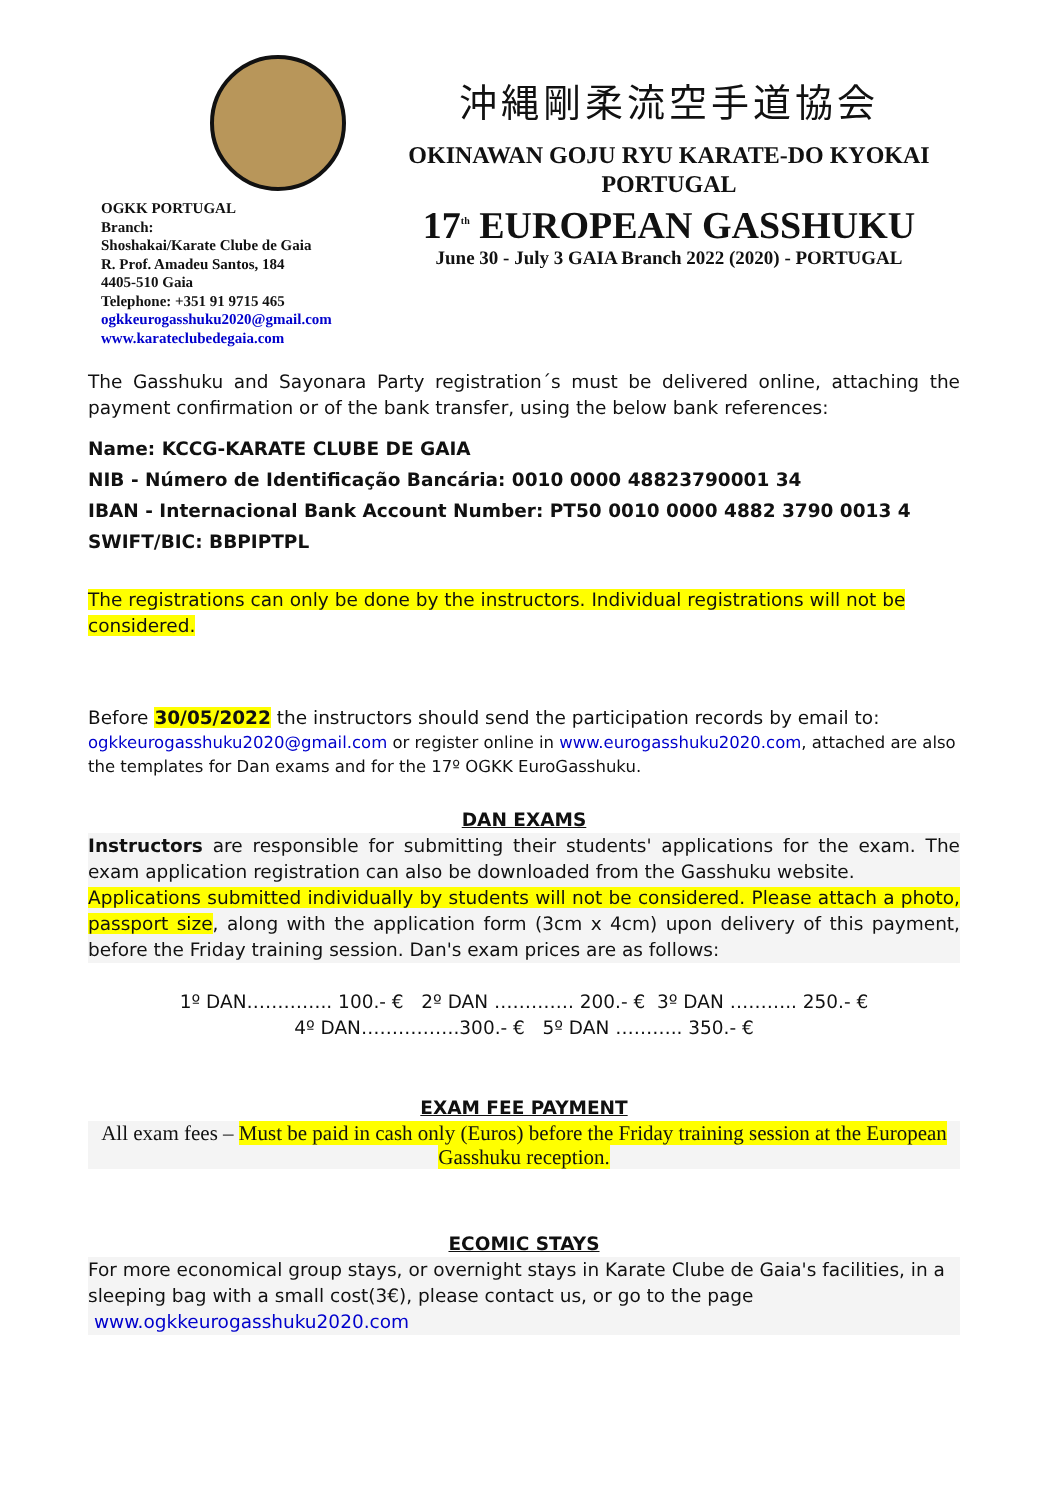OGKK PORTUGAL
Branch:
Shoshakai/Karate Clube de Gaia
R. Prof. Amadeu Santos, 184
4405-510 Gaia
Telephone: +351 91 9715 465
ogkkeurogasshuku2020@gmail.com
www.karateclubedegaia.com
沖縄剛柔流空手道協会
OKINAWAN GOJU RYU KARATE-DO KYOKAI
PORTUGAL
17<sup>th</sup> EUROPEAN GASSHUKU
June 30 - July 3 GAIA Branch 2022 (2020) - PORTUGAL
The Gasshuku and Sayonara Party registration´s must be delivered online, attaching the payment confirmation or of the bank transfer, using the below bank references:
Name: KCCG-KARATE CLUBE DE GAIA
NIB - Número de Identificação Bancária: 0010 0000 48823790001 34
IBAN - Internacional Bank Account Number: PT50 0010 0000 4882 3790 0013 4
SWIFT/BIC: BBPIPTPL
The registrations can only be done by the instructors. Individual registrations will not be considered.
Before 30/05/2022 the instructors should send the participation records by email to:
ogkkeurogasshuku2020@gmail.com or register online in www.eurogasshuku2020.com, attached are also the templates for Dan exams and for the 17º OGKK EuroGasshuku.
DAN EXAMS
Instructors are responsible for submitting their students' applications for the exam. The exam application registration can also be downloaded from the Gasshuku website.
Applications submitted individually by students will not be considered. Please attach a photo, passport size, along with the application form (3cm x 4cm) upon delivery of this payment, before the Friday training session. Dan's exam prices are as follows:
1º DAN………….. 100.- € 2º DAN …………. 200.- € 3º DAN ……….. 250.- €
4º DAN…………….300.- € 5º DAN ……….. 350.- €
EXAM FEE PAYMENT
All exam fees – Must be paid in cash only (Euros) before the Friday training session at the European Gasshuku reception.
ECOMIC STAYS
For more economical group stays, or overnight stays in Karate Clube de Gaia's facilities, in a sleeping bag with a small cost(3€), please contact us, or go to the page www.ogkkeurogasshuku2020.com